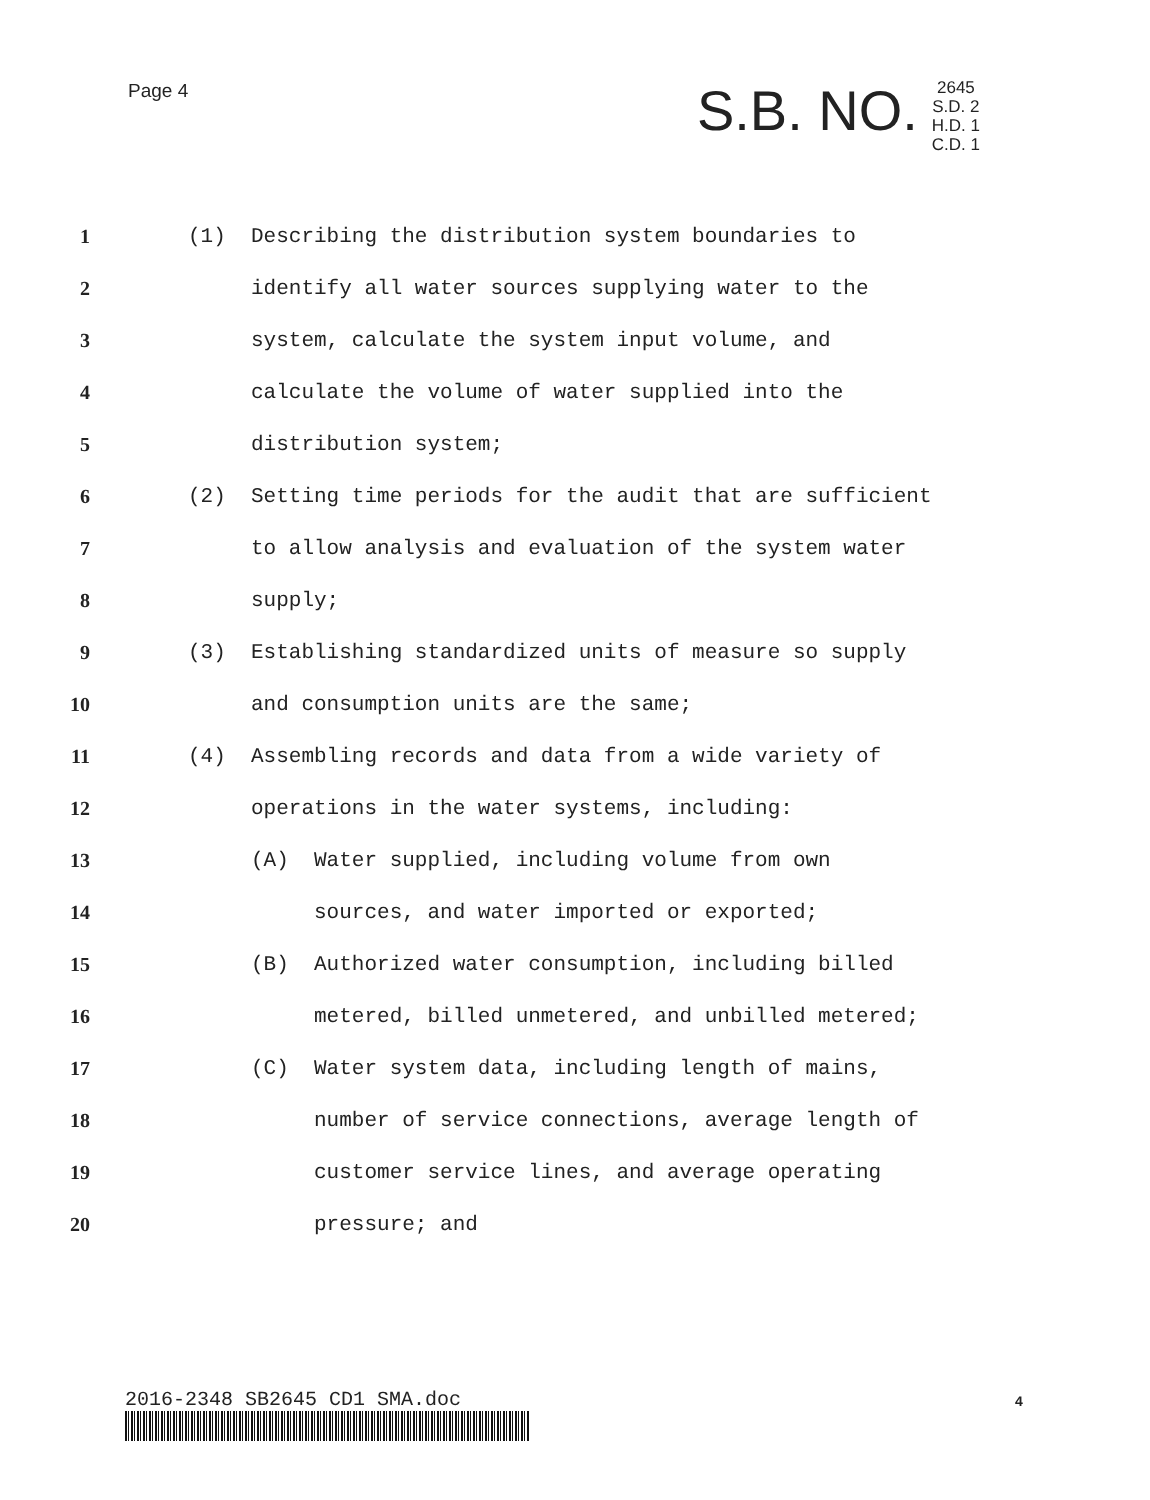Page 4
S.B. NO.
2645
S.D. 2
H.D. 1
C.D. 1
1 (1) Describing the distribution system boundaries to
2 identify all water sources supplying water to the
3 system, calculate the system input volume, and
4 calculate the volume of water supplied into the
5 distribution system;
6 (2) Setting time periods for the audit that are sufficient
7 to allow analysis and evaluation of the system water
8 supply;
9 (3) Establishing standardized units of measure so supply
10 and consumption units are the same;
11 (4) Assembling records and data from a wide variety of
12 operations in the water systems, including:
13 (A) Water supplied, including volume from own
14 sources, and water imported or exported;
15 (B) Authorized water consumption, including billed
16 metered, billed unmetered, and unbilled metered;
17 (C) Water system data, including length of mains,
18 number of service connections, average length of
19 customer service lines, and average operating
20 pressure; and
2016-2348 SB2645 CD1 SMA.doc 4